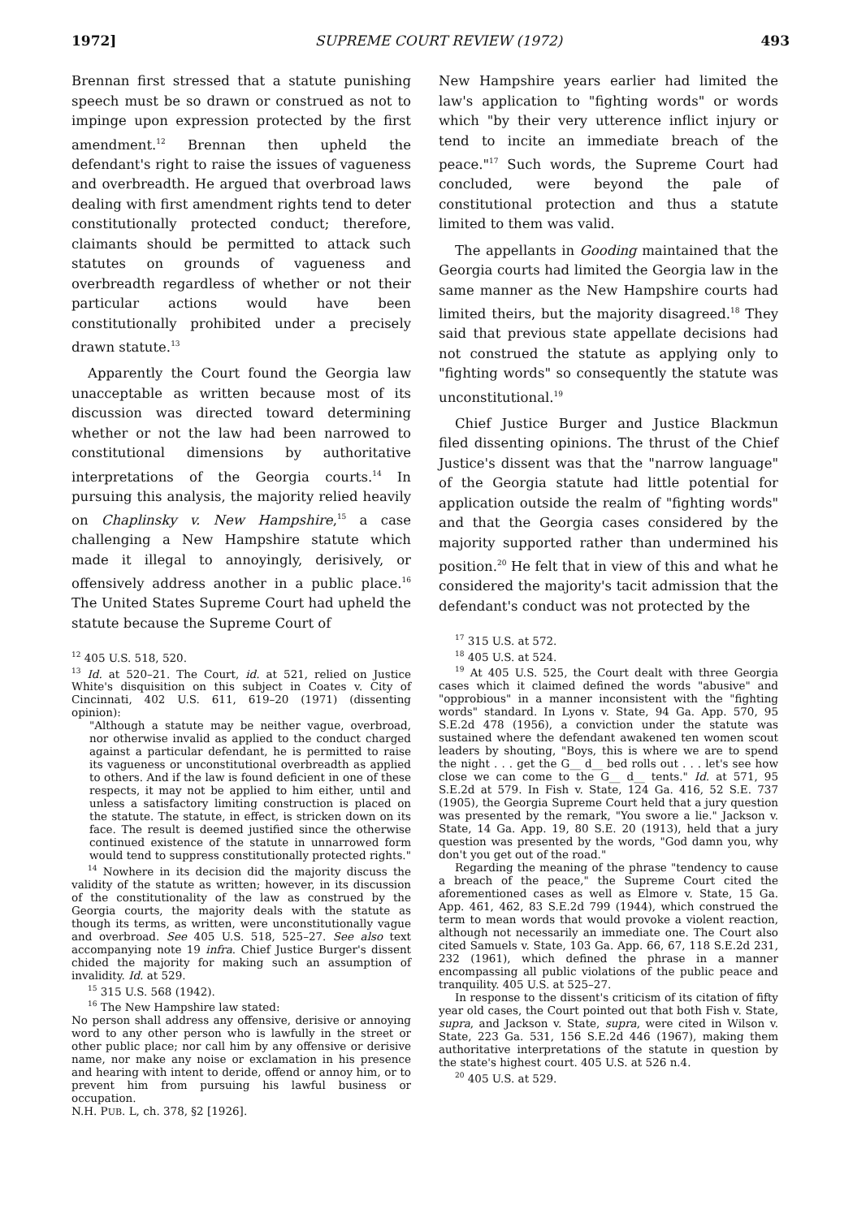1972] SUPREME COURT REVIEW (1972) 493
Brennan first stressed that a statute punishing speech must be so drawn or construed as not to impinge upon expression protected by the first amendment.<sup>12</sup> Brennan then upheld the defendant's right to raise the issues of vagueness and overbreadth. He argued that overbroad laws dealing with first amendment rights tend to deter constitutionally protected conduct; therefore, claimants should be permitted to attack such statutes on grounds of vagueness and overbreadth regardless of whether or not their particular actions would have been constitutionally prohibited under a precisely drawn statute.<sup>13</sup>
Apparently the Court found the Georgia law unacceptable as written because most of its discussion was directed toward determining whether or not the law had been narrowed to constitutional dimensions by authoritative interpretations of the Georgia courts.<sup>14</sup> In pursuing this analysis, the majority relied heavily on Chaplinsky v. New Hampshire,<sup>15</sup> a case challenging a New Hampshire statute which made it illegal to annoyingly, derisively, or offensively address another in a public place.<sup>16</sup> The United States Supreme Court had upheld the statute because the Supreme Court of
<sup>12</sup> 405 U.S. 518, 520.
<sup>13</sup> Id. at 520–21. The Court, id. at 521, relied on Justice White's disquisition on this subject in Coates v. City of Cincinnati, 402 U.S. 611, 619–20 (1971) (dissenting opinion):
"Although a statute may be neither vague, overbroad, nor otherwise invalid as applied to the conduct charged against a particular defendant, he is permitted to raise its vagueness or unconstitutional overbreadth as applied to others. And if the law is found deficient in one of these respects, it may not be applied to him either, until and unless a satisfactory limiting construction is placed on the statute. The statute, in effect, is stricken down on its face. The result is deemed justified since the otherwise continued existence of the statute in unnarrowed form would tend to suppress constitutionally protected rights."
<sup>14</sup> Nowhere in its decision did the majority discuss the validity of the statute as written; however, in its discussion of the constitutionality of the law as construed by the Georgia courts, the majority deals with the statute as though its terms, as written, were unconstitutionally vague and overbroad. See 405 U.S. 518, 525–27. See also text accompanying note 19 infra. Chief Justice Burger's dissent chided the majority for making such an assumption of invalidity. Id. at 529.
<sup>15</sup> 315 U.S. 568 (1942).
<sup>16</sup> The New Hampshire law stated:
No person shall address any offensive, derisive or annoying word to any other person who is lawfully in the street or other public place; nor call him by any offensive or derisive name, nor make any noise or exclamation in his presence and hearing with intent to deride, offend or annoy him, or to prevent him from pursuing his lawful business or occupation.
N.H. PUB. L, ch. 378, §2 [1926].
New Hampshire years earlier had limited the law's application to "fighting words" or words which "by their very utterence inflict injury or tend to incite an immediate breach of the peace."<sup>17</sup> Such words, the Supreme Court had concluded, were beyond the pale of constitutional protection and thus a statute limited to them was valid.
The appellants in Gooding maintained that the Georgia courts had limited the Georgia law in the same manner as the New Hampshire courts had limited theirs, but the majority disagreed.<sup>18</sup> They said that previous state appellate decisions had not construed the statute as applying only to "fighting words" so consequently the statute was unconstitutional.<sup>19</sup>
Chief Justice Burger and Justice Blackmun filed dissenting opinions. The thrust of the Chief Justice's dissent was that the "narrow language" of the Georgia statute had little potential for application outside the realm of "fighting words" and that the Georgia cases considered by the majority supported rather than undermined his position.<sup>20</sup> He felt that in view of this and what he considered the majority's tacit admission that the defendant's conduct was not protected by the
<sup>17</sup> 315 U.S. at 572.
<sup>18</sup> 405 U.S. at 524.
<sup>19</sup> At 405 U.S. 525, the Court dealt with three Georgia cases which it claimed defined the words "abusive" and "opprobious" in a manner inconsistent with the "fighting words" standard. In Lyons v. State, 94 Ga. App. 570, 95 S.E.2d 478 (1956), a conviction under the statute was sustained where the defendant awakened ten women scout leaders by shouting, "Boys, this is where we are to spend the night . . . get the G__ d__ bed rolls out . . . let's see how close we can come to the G__ d__ tents." Id. at 571, 95 S.E.2d at 579. In Fish v. State, 124 Ga. 416, 52 S.E. 737 (1905), the Georgia Supreme Court held that a jury question was presented by the remark, "You swore a lie." Jackson v. State, 14 Ga. App. 19, 80 S.E. 20 (1913), held that a jury question was presented by the words, "God damn you, why don't you get out of the road."
Regarding the meaning of the phrase "tendency to cause a breach of the peace," the Supreme Court cited the aforementioned cases as well as Elmore v. State, 15 Ga. App. 461, 462, 83 S.E.2d 799 (1944), which construed the term to mean words that would provoke a violent reaction, although not necessarily an immediate one. The Court also cited Samuels v. State, 103 Ga. App. 66, 67, 118 S.E.2d 231, 232 (1961), which defined the phrase in a manner encompassing all public violations of the public peace and tranquility. 405 U.S. at 525–27.
In response to the dissent's criticism of its citation of fifty year old cases, the Court pointed out that both Fish v. State, supra, and Jackson v. State, supra, were cited in Wilson v. State, 223 Ga. 531, 156 S.E.2d 446 (1967), making them authoritative interpretations of the statute in question by the state's highest court. 405 U.S. at 526 n.4.
<sup>20</sup> 405 U.S. at 529.